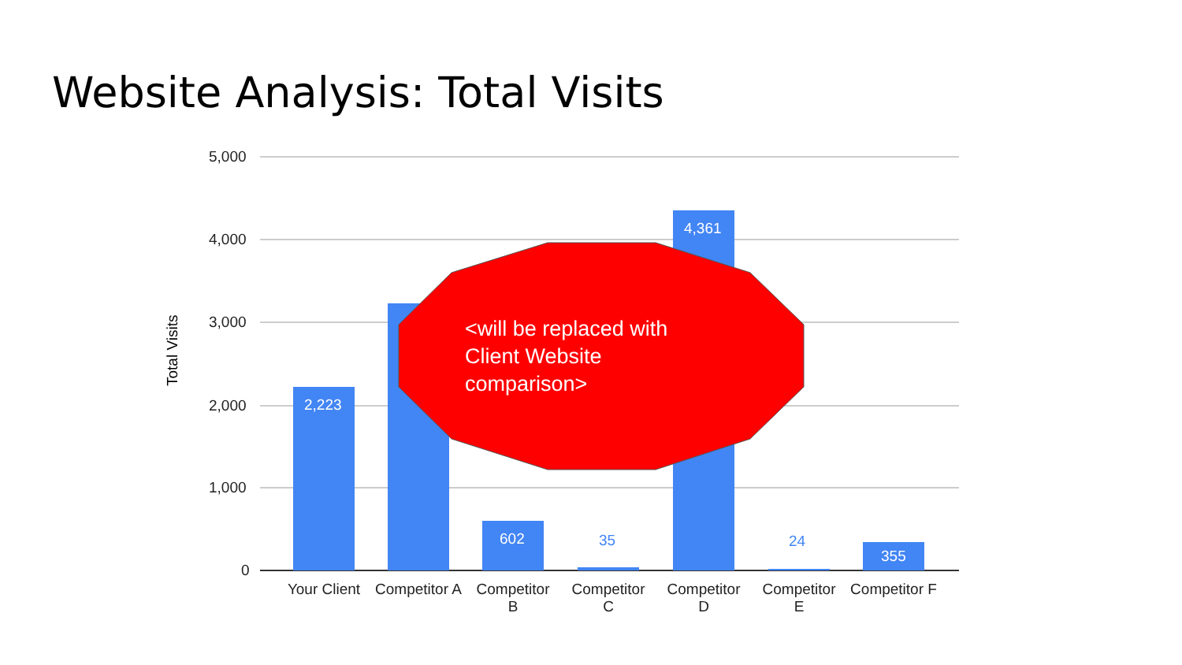Website Analysis: Total Visits
5,000
4,000
3,000
2,000
1,000
0
Total Visits
2,223
602 35
4,361
24
355
<will be replaced with Client Website comparison>
Your Client
Competitor A
Competitor B
Competitor C
Competitor D
Competitor E
Competitor F